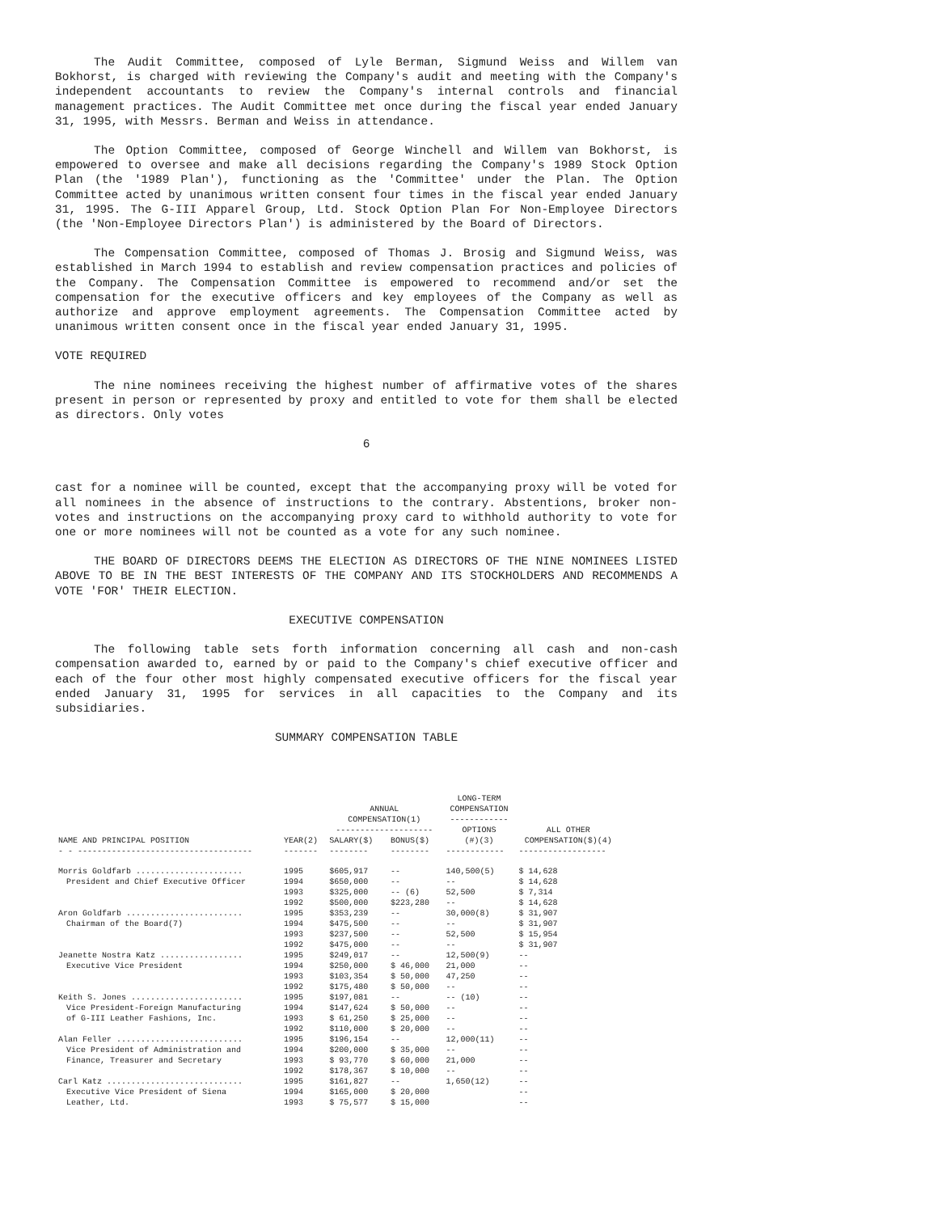The Audit Committee, composed of Lyle Berman, Sigmund Weiss and Willem van Bokhorst, is charged with reviewing the Company's audit and meeting with the Company's independent accountants to review the Company's internal controls and financial management practices. The Audit Committee met once during the fiscal year ended January 31, 1995, with Messrs. Berman and Weiss in attendance.
The Option Committee, composed of George Winchell and Willem van Bokhorst, is empowered to oversee and make all decisions regarding the Company's 1989 Stock Option Plan (the '1989 Plan'), functioning as the 'Committee' under the Plan. The Option Committee acted by unanimous written consent four times in the fiscal year ended January 31, 1995. The G-III Apparel Group, Ltd. Stock Option Plan For Non-Employee Directors (the 'Non-Employee Directors Plan') is administered by the Board of Directors.
The Compensation Committee, composed of Thomas J. Brosig and Sigmund Weiss, was established in March 1994 to establish and review compensation practices and policies of the Company. The Compensation Committee is empowered to recommend and/or set the compensation for the executive officers and key employees of the Company as well as authorize and approve employment agreements. The Compensation Committee acted by unanimous written consent once in the fiscal year ended January 31, 1995.
VOTE REQUIRED
The nine nominees receiving the highest number of affirmative votes of the shares present in person or represented by proxy and entitled to vote for them shall be elected as directors. Only votes
6
cast for a nominee will be counted, except that the accompanying proxy will be voted for all nominees in the absence of instructions to the contrary. Abstentions, broker non-votes and instructions on the accompanying proxy card to withhold authority to vote for one or more nominees will not be counted as a vote for any such nominee.
THE BOARD OF DIRECTORS DEEMS THE ELECTION AS DIRECTORS OF THE NINE NOMINEES LISTED ABOVE TO BE IN THE BEST INTERESTS OF THE COMPANY AND ITS STOCKHOLDERS AND RECOMMENDS A VOTE 'FOR' THEIR ELECTION.
EXECUTIVE COMPENSATION
The following table sets forth information concerning all cash and non-cash compensation awarded to, earned by or paid to the Company's chief executive officer and each of the four other most highly compensated executive officers for the fiscal year ended January 31, 1995 for services in all capacities to the Company and its subsidiaries.
SUMMARY COMPENSATION TABLE
| | | ANNUAL COMPENSATION(1) -------------------- | | LONG-TERM COMPENSATION ------------ OPTIONS | ALL OTHER |
| --- | --- | --- | --- | --- | --- |
| NAME AND PRINCIPAL POSITION | YEAR(2) | SALARY($) | BONUS($) | (#)(3) | COMPENSATION($)(4) |
| - - ------------------------------------ | ------- | -------- | -------- | ------------ | ------------------ |
| Morris Goldfarb ...................... | 1995 | $605,917 | -- | 140,500(5) | $ 14,628 |
| President and Chief Executive Officer | 1994 | $650,000 | -- | -- | $ 14,628 |
| | 1993 | $325,000 | -- (6) | 52,500 | $ 7,314 |
| | 1992 | $500,000 | $223,280 | -- | $ 14,628 |
| Aron Goldfarb ........................ | 1995 | $353,239 | -- | 30,000(8) | $ 31,907 |
| Chairman of the Board(7) | 1994 | $475,500 | -- | -- | $ 31,907 |
| | 1993 | $237,500 | -- | 52,500 | $ 15,954 |
| | 1992 | $475,000 | -- | -- | $ 31,907 |
| Jeanette Nostra Katz ................. | 1995 | $249,017 | -- | 12,500(9) | -- |
| Executive Vice President | 1994 | $250,000 | $ 46,000 | 21,000 | -- |
| | 1993 | $103,354 | $ 50,000 | 47,250 | -- |
| | 1992 | $175,480 | $ 50,000 | -- | -- |
| Keith S. Jones ....................... | 1995 | $197,081 | -- | -- (10) | -- |
| Vice President-Foreign Manufacturing | 1994 | $147,624 | $ 50,000 | -- | -- |
| of G-III Leather Fashions, Inc. | 1993 | $ 61,250 | $ 25,000 | -- | -- |
| | 1992 | $110,000 | $ 20,000 | -- | -- |
| Alan Feller .......................... | 1995 | $196,154 | -- | 12,000(11) | -- |
| Vice President of Administration and | 1994 | $200,000 | $ 35,000 | -- | -- |
| Finance, Treasurer and Secretary | 1993 | $ 93,770 | $ 60,000 | 21,000 | -- |
| | 1992 | $178,367 | $ 10,000 | -- | -- |
| Carl Katz ............................ | 1995 | $161,827 | -- | 1,650(12) | -- |
| Executive Vice President of Siena | 1994 | $165,000 | $ 20,000 | | -- |
| Leather, Ltd. | 1993 | $ 75,577 | $ 15,000 | | -- |